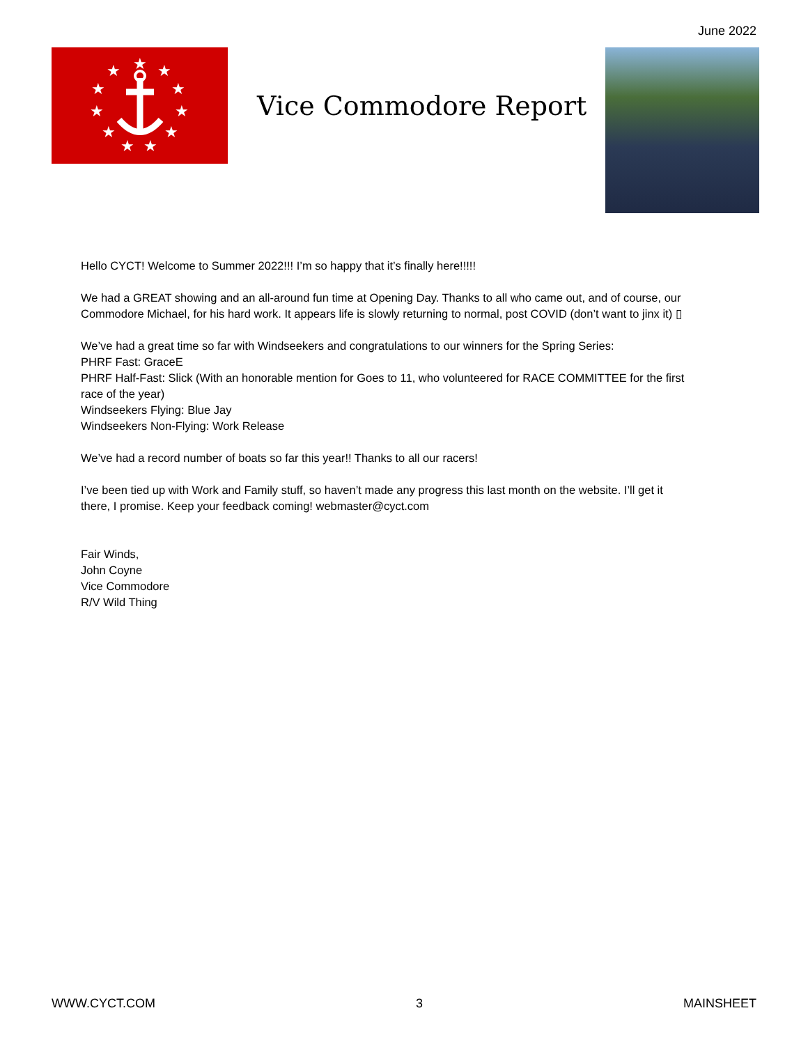June 2022
★
★
★
★
★
★
★
★
★
★
★
Vice Commodore Report
Hello CYCT! Welcome to Summer 2022!!! I’m so happy that it’s finally here!!!!!
We had a GREAT showing and an all-around fun time at Opening Day. Thanks to all who came out, and of course, our Commodore Michael, for his hard work. It appears life is slowly returning to normal, post COVID (don’t want to jinx it) ▯
We’ve had a great time so far with Windseekers and congratulations to our winners for the Spring Series:
PHRF Fast: GraceE
PHRF Half-Fast: Slick (With an honorable mention for Goes to 11, who volunteered for RACE COMMITTEE for the first race of the year)
Windseekers Flying: Blue Jay
Windseekers Non-Flying: Work Release
We’ve had a record number of boats so far this year!! Thanks to all our racers!
I’ve been tied up with Work and Family stuff, so haven’t made any progress this last month on the website. I’ll get it there, I promise. Keep your feedback coming! webmaster@cyct.com
Fair Winds,
John Coyne
Vice Commodore
R/V Wild Thing
WWW.CYCT.COM 3 MAINSHEET